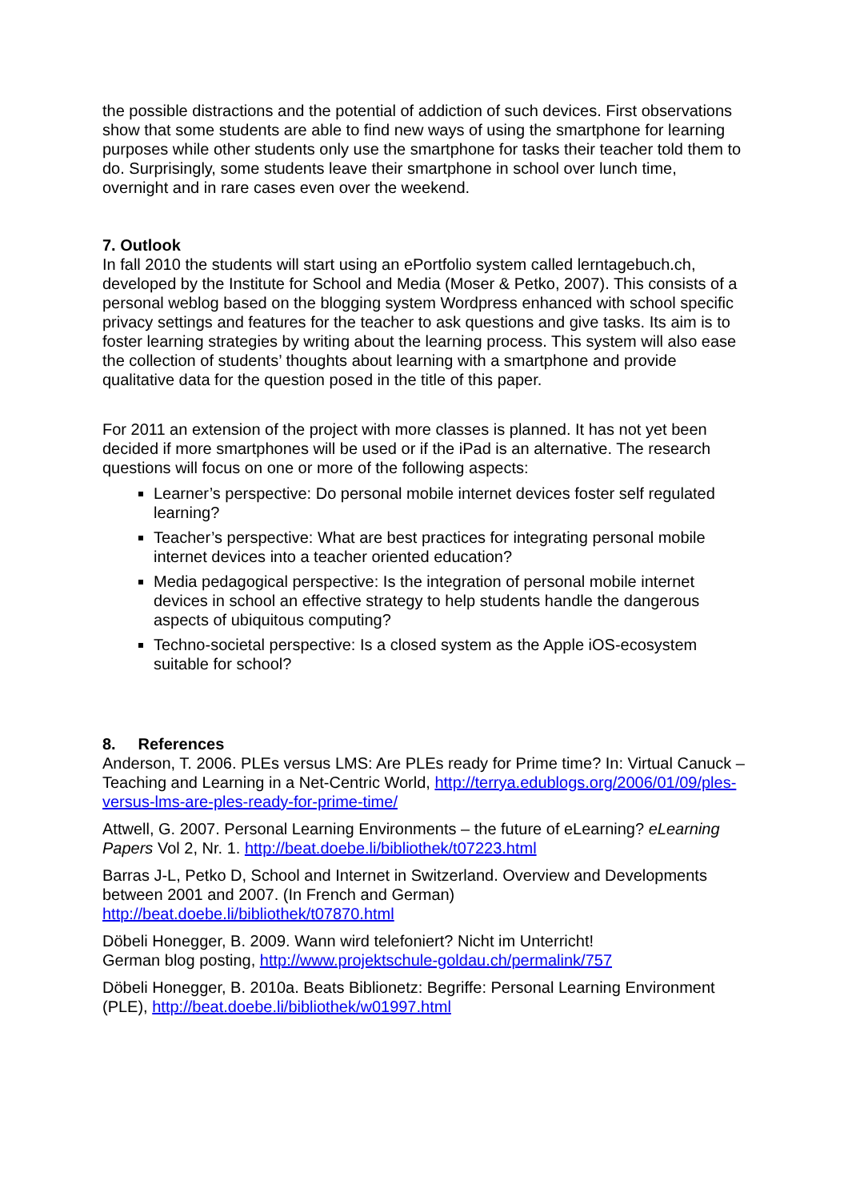the possible distractions and the potential of addiction of such devices. First observations show that some students are able to find new ways of using the smartphone for learning purposes while other students only use the smartphone for tasks their teacher told them to do. Surprisingly, some students leave their smartphone in school over lunch time, overnight and in rare cases even over the weekend.
7. Outlook
In fall 2010 the students will start using an ePortfolio system called lerntagebuch.ch, developed by the Institute for School and Media (Moser & Petko, 2007). This consists of a personal weblog based on the blogging system Wordpress enhanced with school specific privacy settings and features for the teacher to ask questions and give tasks. Its aim is to foster learning strategies by writing about the learning process. This system will also ease the collection of students’ thoughts about learning with a smartphone and provide qualitative data for the question posed in the title of this paper.
For 2011 an extension of the project with more classes is planned. It has not yet been decided if more smartphones will be used or if the iPad is an alternative. The research questions will focus on one or more of the following aspects:
Learner’s perspective: Do personal mobile internet devices foster self regulated learning?
Teacher’s perspective: What are best practices for integrating personal mobile internet devices into a teacher oriented education?
Media pedagogical perspective: Is the integration of personal mobile internet devices in school an effective strategy to help students handle the dangerous aspects of ubiquitous computing?
Techno-societal perspective: Is a closed system as the Apple iOS-ecosystem suitable for school?
8. References
Anderson, T. 2006. PLEs versus LMS: Are PLEs ready for Prime time? In: Virtual Canuck – Teaching and Learning in a Net-Centric World, http://terrya.edublogs.org/2006/01/09/ples-versus-lms-are-ples-ready-for-prime-time/
Attwell, G. 2007. Personal Learning Environments – the future of eLearning? eLearning Papers Vol 2, Nr. 1. http://beat.doebe.li/bibliothek/t07223.html
Barras J-L, Petko D, School and Internet in Switzerland. Overview and Developments between 2001 and 2007. (In French and German) http://beat.doebe.li/bibliothek/t07870.html
Döbeli Honegger, B. 2009. Wann wird telefoniert? Nicht im Unterricht!
German blog posting, http://www.projektschule-goldau.ch/permalink/757
Döbeli Honegger, B. 2010a. Beats Biblionetz: Begriffe: Personal Learning Environment (PLE), http://beat.doebe.li/bibliothek/w01997.html